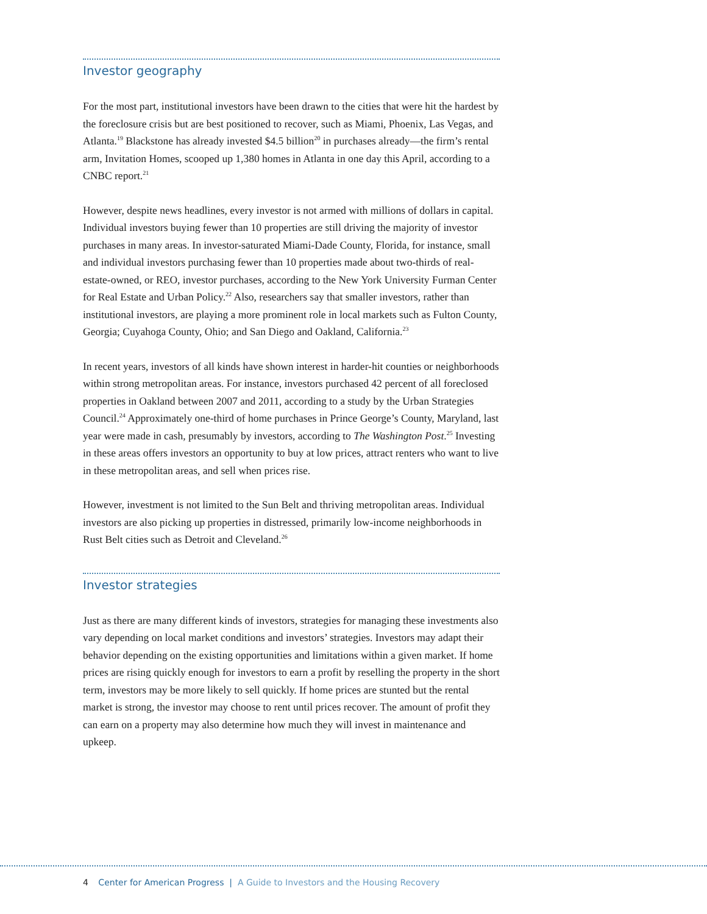Investor geography
For the most part, institutional investors have been drawn to the cities that were hit the hardest by the foreclosure crisis but are best positioned to recover, such as Miami, Phoenix, Las Vegas, and Atlanta.<sup>19</sup> Blackstone has already invested $4.5 billion<sup>20</sup> in purchases already—the firm’s rental arm, Invitation Homes, scooped up 1,380 homes in Atlanta in one day this April, according to a CNBC report.<sup>21</sup>
However, despite news headlines, every investor is not armed with millions of dollars in capital. Individual investors buying fewer than 10 properties are still driving the majority of investor purchases in many areas. In investor-saturated Miami-Dade County, Florida, for instance, small and individual investors purchasing fewer than 10 properties made about two-thirds of real-estate-owned, or REO, investor purchases, according to the New York University Furman Center for Real Estate and Urban Policy.<sup>22</sup> Also, researchers say that smaller investors, rather than institutional investors, are playing a more prominent role in local markets such as Fulton County, Georgia; Cuyahoga County, Ohio; and San Diego and Oakland, California.<sup>23</sup>
In recent years, investors of all kinds have shown interest in harder-hit counties or neighborhoods within strong metropolitan areas. For instance, investors purchased 42 percent of all foreclosed properties in Oakland between 2007 and 2011, according to a study by the Urban Strategies Council.<sup>24</sup> Approximately one-third of home purchases in Prince George’s County, Maryland, last year were made in cash, presumably by investors, according to The Washington Post.<sup>25</sup> Investing in these areas offers investors an opportunity to buy at low prices, attract renters who want to live in these metropolitan areas, and sell when prices rise.
However, investment is not limited to the Sun Belt and thriving metropolitan areas. Individual investors are also picking up properties in distressed, primarily low-income neighborhoods in Rust Belt cities such as Detroit and Cleveland.<sup>26</sup>
Investor strategies
Just as there are many different kinds of investors, strategies for managing these investments also vary depending on local market conditions and investors’ strategies. Investors may adapt their behavior depending on the existing opportunities and limitations within a given market. If home prices are rising quickly enough for investors to earn a profit by reselling the property in the short term, investors may be more likely to sell quickly. If home prices are stunted but the rental market is strong, the investor may choose to rent until prices recover. The amount of profit they can earn on a property may also determine how much they will invest in maintenance and upkeep.
4 Center for American Progress | A Guide to Investors and the Housing Recovery